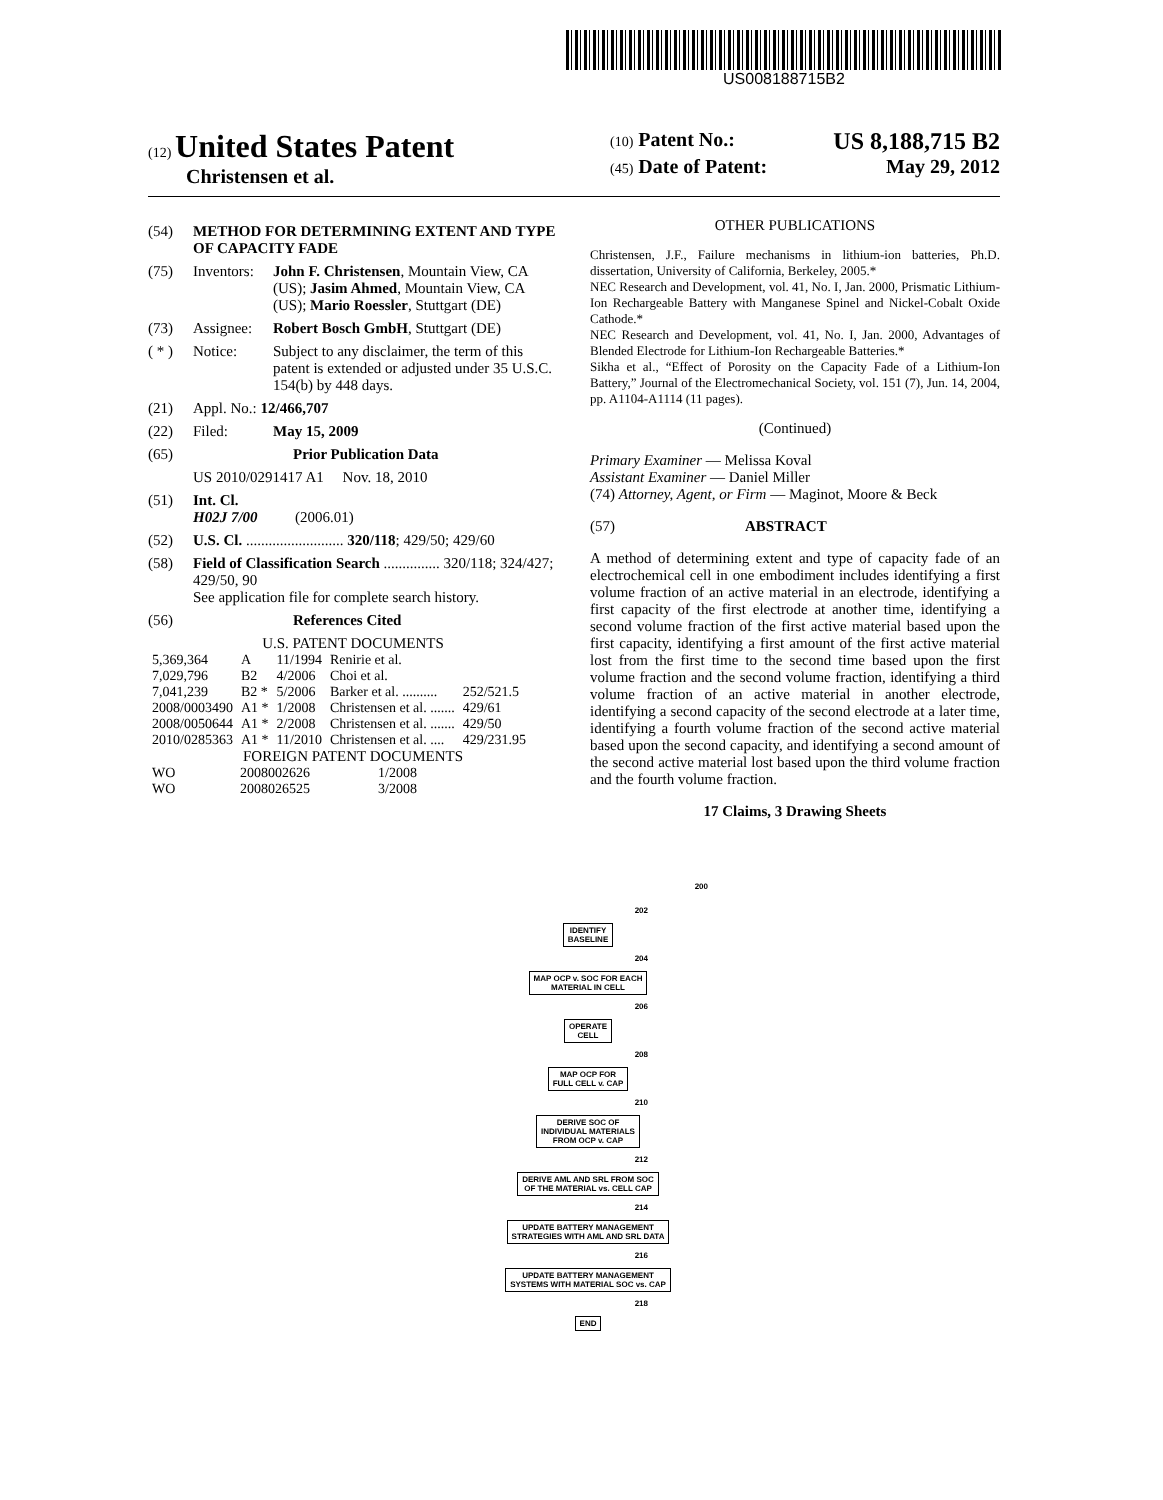US008188715B2
(12) United States Patent
Christensen et al.
(10) Patent No.: US 8,188,715 B2
(45) Date of Patent: May 29, 2012
(54) METHOD FOR DETERMINING EXTENT AND TYPE OF CAPACITY FADE
(75) Inventors: John F. Christensen, Mountain View, CA (US); Jasim Ahmed, Mountain View, CA (US); Mario Roessler, Stuttgart (DE)
(73) Assignee: Robert Bosch GmbH, Stuttgart (DE)
( * ) Notice: Subject to any disclaimer, the term of this patent is extended or adjusted under 35 U.S.C. 154(b) by 448 days.
(21) Appl. No.: 12/466,707
(22) Filed: May 15, 2009
(65) Prior Publication Data
US 2010/0291417 A1 Nov. 18, 2010
(51) Int. Cl.
H02J 7/00 (2006.01)
(52) U.S. Cl. .......................... 320/118; 429/50; 429/60
(58) Field of Classification Search ............... 320/118; 324/427; 429/50, 90
See application file for complete search history.
(56) References Cited
U.S. PATENT DOCUMENTS
| 5,369,364 | A | 11/1994 | Renirie et al. | |
| 7,029,796 | B2 | 4/2006 | Choi et al. | |
| 7,041,239 | B2 * | 5/2006 | Barker et al. .......... | 252/521.5 |
| 2008/0003490 | A1 * | 1/2008 | Christensen et al. ....... | 429/61 |
| 2008/0050644 | A1 * | 2/2008 | Christensen et al. ....... | 429/50 |
| 2010/0285363 | A1 * | 11/2010 | Christensen et al. .... | 429/231.95 |
FOREIGN PATENT DOCUMENTS
| WO | 2008002626 | 1/2008 |
| WO | 2008026525 | 3/2008 |
OTHER PUBLICATIONS
Christensen, J.F., Failure mechanisms in lithium-ion batteries, Ph.D. dissertation, University of California, Berkeley, 2005.*
NEC Research and Development, vol. 41, No. I, Jan. 2000, Prismatic Lithium-Ion Rechargeable Battery with Manganese Spinel and Nickel-Cobalt Oxide Cathode.*
NEC Research and Development, vol. 41, No. I, Jan. 2000, Advantages of Blended Electrode for Lithium-Ion Rechargeable Batteries.*
Sikha et al., “Effect of Porosity on the Capacity Fade of a Lithium-Ion Battery,” Journal of the Electromechanical Society, vol. 151 (7), Jun. 14, 2004, pp. A1104-A1114 (11 pages).
(Continued)
Primary Examiner — Melissa Koval
Assistant Examiner — Daniel Miller
(74) Attorney, Agent, or Firm — Maginot, Moore & Beck
(57) ABSTRACT
A method of determining extent and type of capacity fade of an electrochemical cell in one embodiment includes identifying a first volume fraction of an active material in an electrode, identifying a first capacity of the first electrode at another time, identifying a second volume fraction of the first active material based upon the first capacity, identifying a first amount of the first active material lost from the first time to the second time based upon the first volume fraction and the second volume fraction, identifying a third volume fraction of an active material in another electrode, identifying a second capacity of the second electrode at a later time, identifying a fourth volume fraction of the second active material based upon the second capacity, and identifying a second amount of the second active material lost based upon the third volume fraction and the fourth volume fraction.
17 Claims, 3 Drawing Sheets
200
202
IDENTIFY
BASELINE
204
MAP OCP v. SOC FOR EACH
MATERIAL IN CELL
206
OPERATE
CELL
208
MAP OCP FOR
FULL CELL v. CAP
210
DERIVE SOC OF
INDIVIDUAL MATERIALS
FROM OCP v. CAP
212
DERIVE AML AND SRL FROM SOC
OF THE MATERIAL vs. CELL CAP
214
UPDATE BATTERY MANAGEMENT
STRATEGIES WITH AML AND SRL DATA
216
UPDATE BATTERY MANAGEMENT
SYSTEMS WITH MATERIAL SOC vs. CAP
218
END